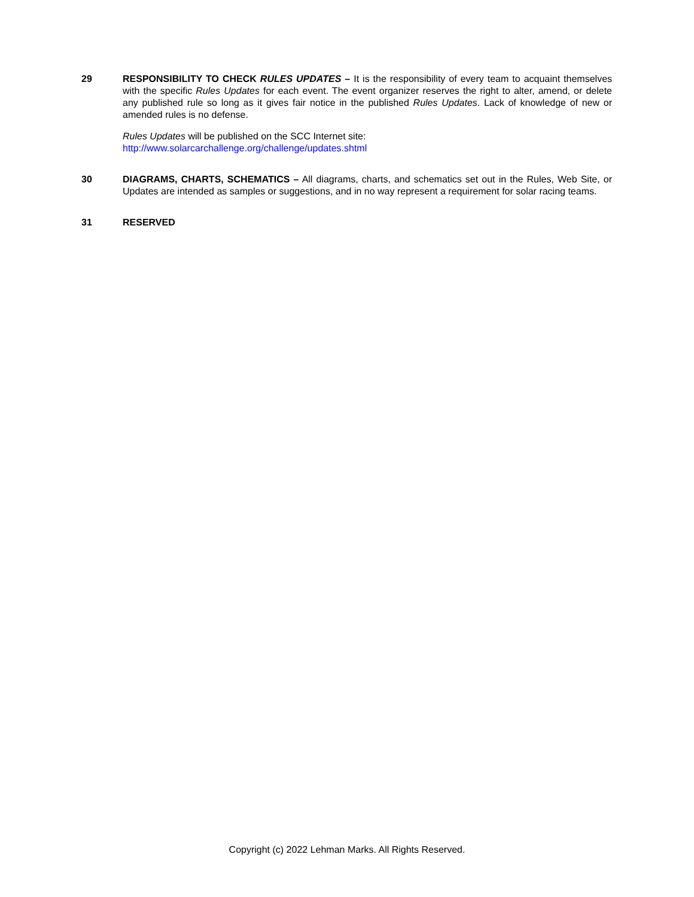29 RESPONSIBILITY TO CHECK RULES UPDATES – It is the responsibility of every team to acquaint themselves with the specific Rules Updates for each event. The event organizer reserves the right to alter, amend, or delete any published rule so long as it gives fair notice in the published Rules Updates. Lack of knowledge of new or amended rules is no defense.
Rules Updates will be published on the SCC Internet site:
http://www.solarcarchallenge.org/challenge/updates.shtml
30 DIAGRAMS, CHARTS, SCHEMATICS – All diagrams, charts, and schematics set out in the Rules, Web Site, or Updates are intended as samples or suggestions, and in no way represent a requirement for solar racing teams.
31 RESERVED
Copyright (c) 2022 Lehman Marks. All Rights Reserved.